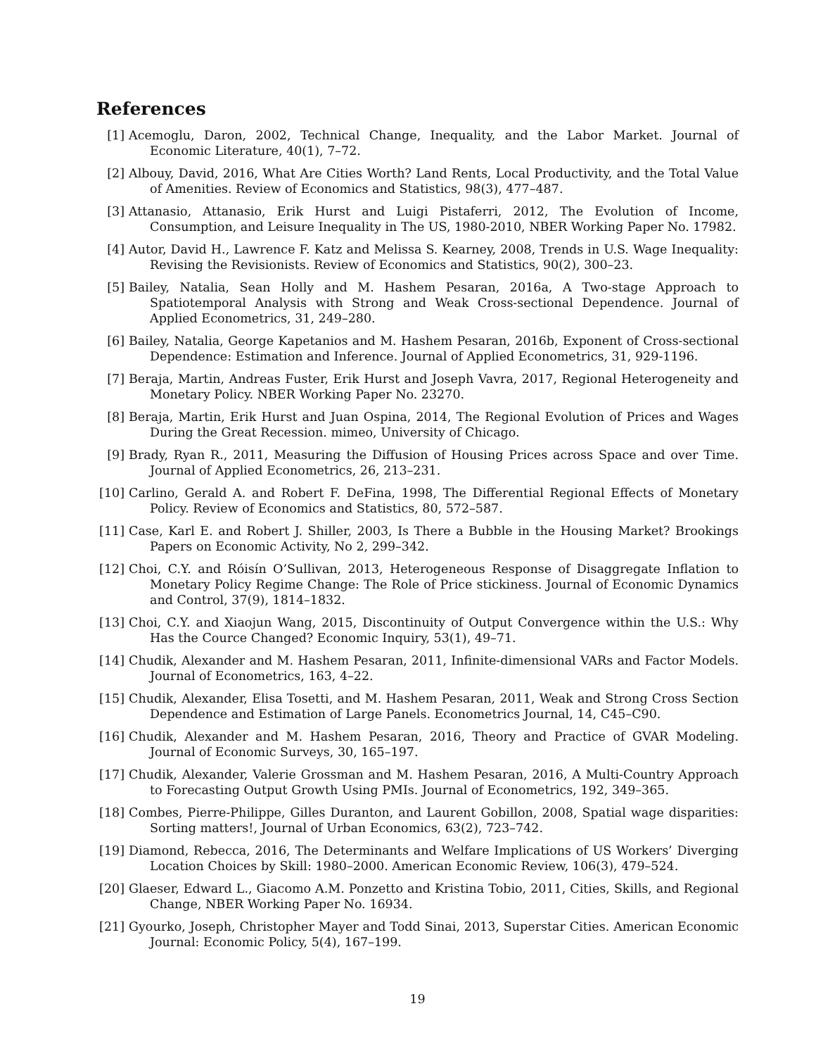References
[1] Acemoglu, Daron, 2002, Technical Change, Inequality, and the Labor Market. Journal of Economic Literature, 40(1), 7–72.
[2] Albouy, David, 2016, What Are Cities Worth? Land Rents, Local Productivity, and the Total Value of Amenities. Review of Economics and Statistics, 98(3), 477–487.
[3] Attanasio, Attanasio, Erik Hurst and Luigi Pistaferri, 2012, The Evolution of Income, Consumption, and Leisure Inequality in The US, 1980-2010, NBER Working Paper No. 17982.
[4] Autor, David H., Lawrence F. Katz and Melissa S. Kearney, 2008, Trends in U.S. Wage Inequality: Revising the Revisionists. Review of Economics and Statistics, 90(2), 300–23.
[5] Bailey, Natalia, Sean Holly and M. Hashem Pesaran, 2016a, A Two-stage Approach to Spatiotemporal Analysis with Strong and Weak Cross-sectional Dependence. Journal of Applied Econometrics, 31, 249–280.
[6] Bailey, Natalia, George Kapetanios and M. Hashem Pesaran, 2016b, Exponent of Cross-sectional Dependence: Estimation and Inference. Journal of Applied Econometrics, 31, 929-1196.
[7] Beraja, Martin, Andreas Fuster, Erik Hurst and Joseph Vavra, 2017, Regional Heterogeneity and Monetary Policy. NBER Working Paper No. 23270.
[8] Beraja, Martin, Erik Hurst and Juan Ospina, 2014, The Regional Evolution of Prices and Wages During the Great Recession. mimeo, University of Chicago.
[9] Brady, Ryan R., 2011, Measuring the Diffusion of Housing Prices across Space and over Time. Journal of Applied Econometrics, 26, 213–231.
[10]
Carlino, Gerald A. and Robert F. DeFina, 1998, The Differential Regional Effects of Monetary Policy. Review of Economics and Statistics, 80, 572–587.
[11]
Case, Karl E. and Robert J. Shiller, 2003, Is There a Bubble in the Housing Market? Brookings Papers on Economic Activity, No 2, 299–342.
[12]
Choi, C.Y. and Róisín O’Sullivan, 2013, Heterogeneous Response of Disaggregate Inflation to Monetary Policy Regime Change: The Role of Price stickiness. Journal of Economic Dynamics and Control, 37(9), 1814–1832.
[13]
Choi, C.Y. and Xiaojun Wang, 2015, Discontinuity of Output Convergence within the U.S.: Why Has the Cource Changed? Economic Inquiry, 53(1), 49–71.
[14]
Chudik, Alexander and M. Hashem Pesaran, 2011, Infinite-dimensional VARs and Factor Models. Journal of Econometrics, 163, 4–22.
[15]
Chudik, Alexander, Elisa Tosetti, and M. Hashem Pesaran, 2011, Weak and Strong Cross Section Dependence and Estimation of Large Panels. Econometrics Journal, 14, C45–C90.
[16]
Chudik, Alexander and M. Hashem Pesaran, 2016, Theory and Practice of GVAR Modeling. Journal of Economic Surveys, 30, 165–197.
[17]
Chudik, Alexander, Valerie Grossman and M. Hashem Pesaran, 2016, A Multi-Country Approach to Forecasting Output Growth Using PMIs. Journal of Econometrics, 192, 349–365.
[18]
Combes, Pierre-Philippe, Gilles Duranton, and Laurent Gobillon, 2008, Spatial wage disparities: Sorting matters!, Journal of Urban Economics, 63(2), 723–742.
[19]
Diamond, Rebecca, 2016, The Determinants and Welfare Implications of US Workers’ Diverging Location Choices by Skill: 1980–2000. American Economic Review, 106(3), 479–524.
[20]
Glaeser, Edward L., Giacomo A.M. Ponzetto and Kristina Tobio, 2011, Cities, Skills, and Regional Change, NBER Working Paper No. 16934.
[21]
Gyourko, Joseph, Christopher Mayer and Todd Sinai, 2013, Superstar Cities. American Economic Journal: Economic Policy, 5(4), 167–199.
19